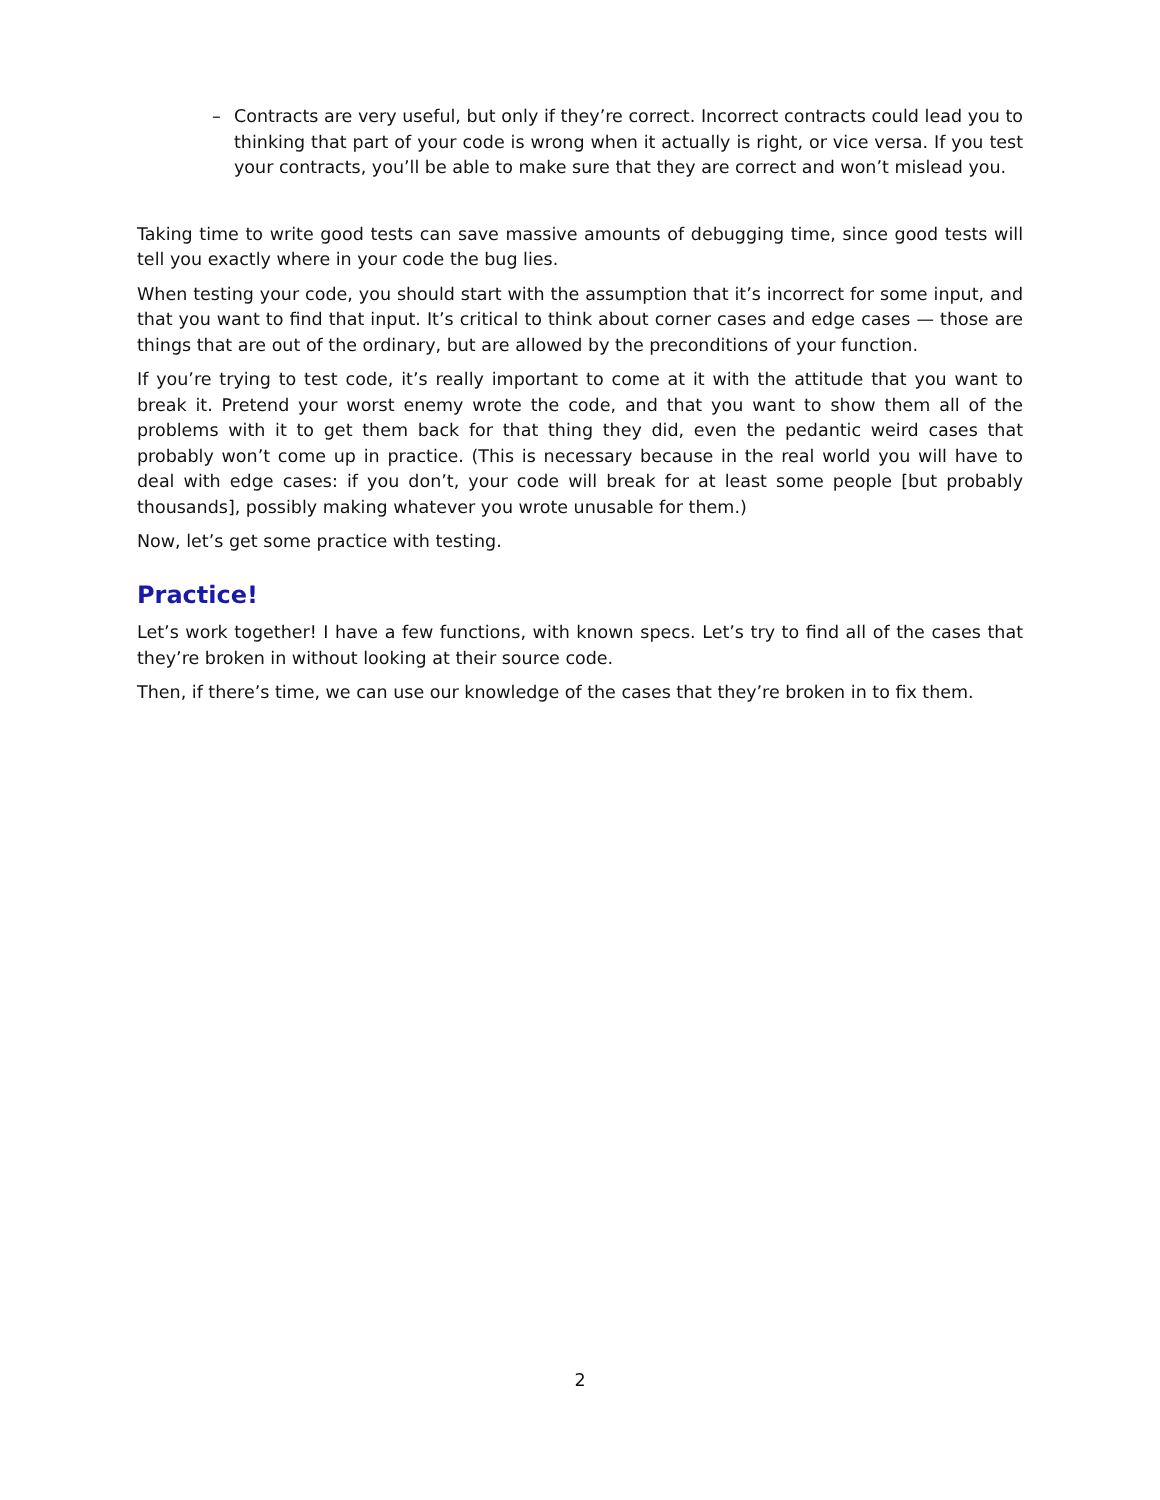– Contracts are very useful, but only if they’re correct. Incorrect contracts could lead you to thinking that part of your code is wrong when it actually is right, or vice versa. If you test your contracts, you’ll be able to make sure that they are correct and won’t mislead you.
Taking time to write good tests can save massive amounts of debugging time, since good tests will tell you exactly where in your code the bug lies.
When testing your code, you should start with the assumption that it’s incorrect for some input, and that you want to find that input. It’s critical to think about corner cases and edge cases — those are things that are out of the ordinary, but are allowed by the preconditions of your function.
If you’re trying to test code, it’s really important to come at it with the attitude that you want to break it. Pretend your worst enemy wrote the code, and that you want to show them all of the problems with it to get them back for that thing they did, even the pedantic weird cases that probably won’t come up in practice. (This is necessary because in the real world you will have to deal with edge cases: if you don’t, your code will break for at least some people [but probably thousands], possibly making whatever you wrote unusable for them.)
Now, let’s get some practice with testing.
Practice!
Let’s work together! I have a few functions, with known specs. Let’s try to find all of the cases that they’re broken in without looking at their source code.
Then, if there’s time, we can use our knowledge of the cases that they’re broken in to fix them.
2